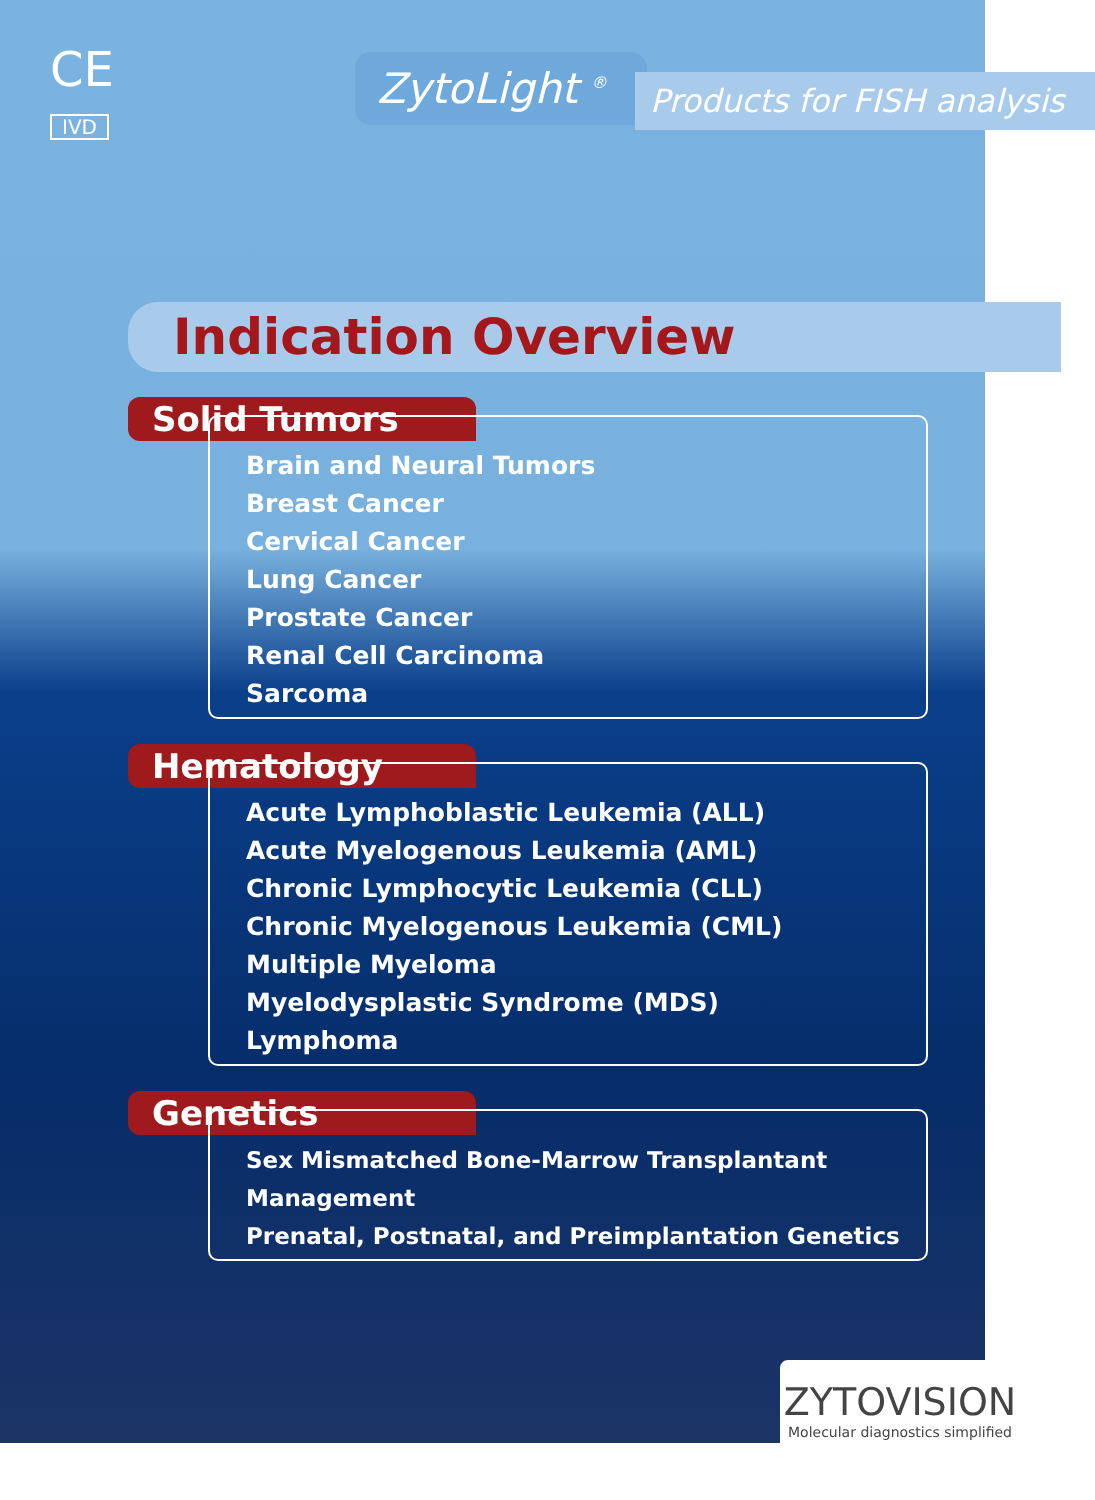CE
IVD
ZytoLight <sup>®</sup>
Products for FISH analysis
Indication Overview
Solid Tumors
Brain and Neural Tumors
Breast Cancer
Cervical Cancer
Lung Cancer
Prostate Cancer
Renal Cell Carcinoma
Sarcoma
Hematology
Acute Lymphoblastic Leukemia (ALL)
Acute Myelogenous Leukemia (AML)
Chronic Lymphocytic Leukemia (CLL)
Chronic Myelogenous Leukemia (CML)
Multiple Myeloma
Myelodysplastic Syndrome (MDS)
Lymphoma
Genetics
Sex Mismatched Bone-Marrow Transplantant Management
Prenatal, Postnatal, and Preimplantation Genetics
ZYTOVISION
Molecular diagnostics simplified